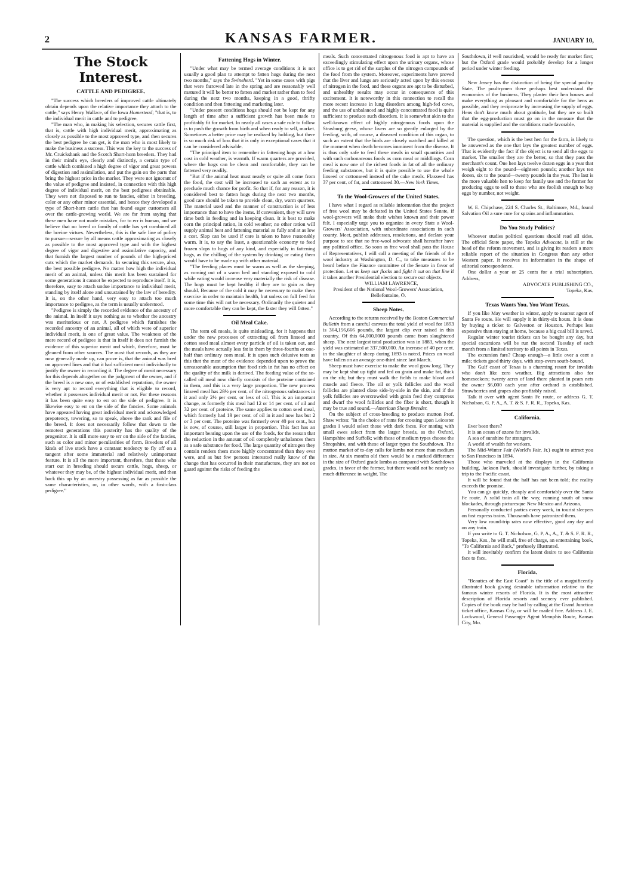2 KANSAS FARMER. JANUARY 10,
The Stock Interest.
CATTLE AND PEDIGREE.
"The success which breeders of improved cattle ultimately obtain depends upon the relative importance they attach to the cattle," says Henry Wallace, of the Iowa Homestead; "that is, to the individual merit in cattle and to pedigree.
"The man who, in making his selection, secures cattle first, that is, cattle with high individual merit, approximating as closely as possible to the most approved type, and then secures the best pedigree he can get, is the man who is most likely to make the business a success. This was the key to the success of Mr. Cruickshank and the Scotch Short-horn breeders. They had in their mind's eye, clearly and distinctly, a certain type of cattle which combined a high degree of vigor and great powers of digestion and assimilation, and put the gain on the parts that bring the highest price in the market. They were not ignorant of the value of pedigree and insisted, in connection with this high degree of individual merit, on the best pedigrees obtainable. They were not disposed to run to fancies, either in breeding, color or any other minor essential, and hence they developed a type of Short-horn cattle that has found eager customers all over the cattle-growing world. We are far from saying that these men have not made mistakes, for to err is human, and we believe that no breed or family of cattle has yet combined all the bovine virtues. Nevertheless, this is the safe line of policy to pursue—secure by all means cattle approximating as closely as possible to the most approved type and with the highest degree of vigor and digestive and assimilative capacity, and that furnish the largest number of pounds of the high-priced cuts which the market demands. In securing this secure, also, the best possible pedigree. No matter how high the individual merit of an animal, unless this merit has been sustained for some generations it cannot be expected to reproduce itself. It is, therefore, easy to attach undue importance to individual merit, standing by itself alone and unsustained by the law of heredity. It is, on the other hand, very easy to attach too much importance to pedigree, as the term is usually understood.
"Pedigree is simply the recorded evidence of the ancestry of the animal. In itself it says nothing as to whether the ancestry was meritorious or not. A pedigree which furnishes the recorded ancestry of an animal, all of which were of superior individual merit, is one of great value. The weakness of the mere record of pedigree is that in itself it does not furnish the evidence of this superior merit and which, therefore, must be gleaned from other sources. The most that records, as they are now generally made up, can prove is, that the animal was bred on approved lines and that it had sufficient merit individually to justify the owner in recording it. The degree of merit necessary for this depends altogether on the judgment of the owner, and if the breed is a new one, or of established reputation, the owner is very apt to record everything that is eligible to record, whether it possesses individual merit or not. For these reasons it has been quite easy to err on the side of pedigree. It is likewise easy to err on the side of the fancies. Some animals have appeared having great individual merit and acknowledged prepotency, towering, so to speak, above the rank and file of the breed. It does not necessarily follow that down to the remotest generations this posterity has the quality of the progenitor. It is still more easy to err on the side of the fancies, such as color and minor peculiarities of form. Breeders of all kinds of live stock have a constant tendency to fly off on a tangent after some immaterial and relatively unimportant feature. It is all the more important, therefore, that those who start out in breeding should secure cattle, hogs, sheep, or whatever they may be, of the highest individual merit, and then back this up by an ancestry possessing as far as possible the same characteristics, or, in other words, with a first-class pedigree."
Fattening Hogs in Winter.
"Under what may be termed average conditions it is not usually a good plan to attempt to fatten hogs during the next two months," says the Swineherd. "Yet in some cases with pigs that were farrowed late in the spring and are reasonably well matured it will be better to fatten and market rather than to feed during the next two months, keeping in a good, thrifty condition and then fattening and marketing later.
"Under present conditions hogs should not be kept for any length of time after a sufficient growth has been made to profitably fit for market. In nearly all cases a safe rule to follow is to push the growth from birth and when ready to sell, market. Sometimes a better price may be realized by holding, but there is so much risk of loss that it is only in exceptional cases that it can be considered advisable.
"The principal item to remember in fattening hogs at a low cost in cold weather, is warmth. If warm quarters are provided, where the hogs can be clean and comfortable, they can be fattened very readily.
"But if the animal heat must nearly or quite all come from the food, the cost will be increased to such an extent as to preclude much chance for profit. So that if, for any reason, it is considered best to fatten hogs during the next two months, good care should be taken to provide clean, dry, warm quarters. The material used and the manner of construction is of less importance than to have the items. If convenient, they will save time both in feeding and in keeping clean. It is best to make corn the principal ration, in cold weather; no other ration will supply animal heat and fattening material as fully and at as low a cost. Slop can be used if care is taken to have reasonably warm. It is, to say the least, a questionable economy to feed frozen slops to hogs of any kind, and especially in fattening hogs, as the chilling of the system by drinking or eating them would have to be made up with other material.
"The feeding places must be warm as well as the sleeping, as coming out of a warm bed and standing exposed to cold while eating would increase very materially the risk of disease. The hogs must be kept healthy if they are to gain as they should. Because of the cold it may be necessary to make them exercise in order to maintain health, but unless on full feed for some time this will not be necessary. Ordinarily the quieter and more comfortable they can be kept, the faster they will fatten."
Oil Meal Cake.
The term oil meals, is quite misleading, for it happens that under the new processes of extracting oil from linseed and cotton seed meal almost every particle of oil is taken out, and the meals have actually less fat in them by three-fourths or one-half than ordinary corn meal. It is upon such delusive tests as this that the most of the evidence depended upon to prove the unreasonable assumption that food rich in fat has no effect on the quality of the milk is derived. The feeding value of the so-called oil meal now chiefly consists of the proteine contained in them, and this is a very large proportion. The new process linseed meal has 28½ per cent. of the nitrogenous substances in it and only 2½ per cent. or less of oil. This is an important change, as formerly this meal had 12 or 14 per cent. of oil and 32 per cent. of proteine. The same applies to cotton seed meal, which formerly had 18 per cent. of oil in it and now has but 2 or 3 per cent. The proteine was formerly over 40 per cent., but is now, of course, still larger in proportion. This fact has an important bearing upon the use of the foods, for the reason that the reduction in the amount of oil completely unbalances them as a safe substance for food. The large quantity of nitrogen they contain renders them more highly concentrated than they ever were, and as but few persons interested really know of the change that has occurred in their manufacture, they are not on guard against the risks of feeding the
meals. Such concentrated nitrogenous food is apt to have an exceedingly stimulating effect upon the urinary organs, whose office is to get rid of the surplus of the nitrogen compounds of the food from the system. Moreover, experiments have proved that the liver and lungs are seriously acted upon by this excess of nitrogen in the food, and these organs are apt to be disturbed, and unhealthy results may occur in consequence of this excitement. It is noteworthy in this connection to recall the more recent increase in lung disorders among high-fed cows, and the use of unbalanced and highly concentrated food is quite sufficient to produce such disorders. It is somewhat akin to the well-known effect of highly nitrogenous foods upon the Strasburg geese, whose livers are so greatly enlarged by the feeding, with, of course, a diseased condition of this organ, to such an extent that the birds are closely watched and killed at the moment when death becomes imminent from the disease. It is thus only safe to feed these meals in small quantities and with such carbonaceous foods as corn meal or middlings. Corn meal is now one of the richest foods in fat of all the ordinary feeding substances, but it is quite possible to use the whole linseed or cottonseed instead of the cake meals. Flaxseed has 37 per cent. of fat, and cottonseed 30.—New York Times.
To the Wool-Growers of the United States.
I have what I regard as reliable information that the project of free wool may be defeated in the United States Senate, if wool-growers will make their wishes known and their power felt. I especially urge you to organize in every State a Wool-Growers' Association, with subordinate associations in each county. Meet, publish addresses, resolutions, and declare your purpose to see that no free-wool advocate shall hereafter have any political office. So soon as free wool shall pass the House of Representatives, I will call a meeting of the friends of the wool industry at Washington, D. C., to take measures to be heard before the Finance committee of the Senate in favor of protection. Let us keep our flocks and fight it out on that line if it takes another Presidential election to secure our objects.
WILLIAM LAWRENCE,
President of the National Wool-Growers' Association, Bellefontaine, O.
Sheep Notes.
According to the returns received by the Boston Commercial Bulletin from a careful canvass the total yield of wool for 1893 is 364,156,666 pounds, the largest clip ever raised in this country. Of this 64,000,0000 pounds came from slaughtered sheep. The next largest total production was in 1883, when the yield was estimated at 337,500,000. An increase of 40 per cent. in the slaughter of sheep during 1893 is noted. Prices on wool have fallen on an average one-third since last March.
Sheep must have exercise to make the wool grow long. They may be kept shut up tight and fed on grain and make fat, thick on the rib; but they must walk the fields to make blood and muscle and fleece. The oil or yolk follicles and the wool follicles are planted close side-by-side in the skin, and if the yolk follicles are overcrowded with grain feed they compress and dwarf the wool follicles and the fiber is short, though it may be true and sound.—American Sheep Breeder.
On the subject of cross-breeding to produce mutton Prof. Shaw writes: "In the choice of rams for crossing upon Leicester grades I would select those with dark faces. For mating with small ewes select from the larger breeds, as the Oxford, Hampshire and Suffolk; with those of medium types choose the Shropshire, and with those of larger types the Southdown. The mutton market of to-day calls for lambs not more than medium in size. At six months old there would be a marked difference in the size of Oxford grade lambs as compared with Southdown grades, in favor of the former, but there would not be nearly so much difference in weight. The
Southdown, if well nourished, would be ready for market first; but the Oxford grade would probably develop for a longer period under winter feeding.
New Jersey has the distinction of being the special poultry State. The poultrymen there perhaps best understand the economics of the business. They plaster their hen houses and make everything as pleasant and comfortable for the hens as possible, and they reciprocate by increasing the supply of eggs. Hens don't know much about gratitude, but they are so built that the egg-production must go on in the measure that the material is supplied and the conditions made favorable.
The question, which is the best hen for the farm, is likely to be answered as the one that lays the greatest number of eggs. That is evidently the fact if the object is to send all the eggs to market. The smaller they are the better, so that they pass the merchant's count. One hen lays twelve dozen eggs in a year that weigh eight to the pound—eighteen pounds; another lays ten dozen, six to the pound—twenty pounds in the year. The last is the more valuable hen to keep for family use and the former for producing eggs to sell to those who are foolish enough to buy eggs by number, not weight.
W. E. Chipchase, 224 S. Charles St., Baltimore, Md., found Salvation Oil a sure cure for sprains and inflammation.
Do You Study Politics?
Whoever studies political questions should read all sides. The official State paper, the Topeka Advocate, is still at the head of the reform movement, and is giving its readers a more reliable report of the situation in Congress than any other Western paper. It receives its information in the shape of editorial correspondence.
One dollar a year or 25 cents for a trial subscription. Address,
ADVOCATE PUBLISHING CO.,
Topeka, Kas.
Texas Wants You. You Want Texas.
If you like May weather in winter, apply to nearest agent of Santa Fe route. He will supply it in thirty-six hours. It is done by buying a ticket to Galveston or Houston. Perhaps less expensive than staying at home, because a big coal bill is saved.
Regular winter tourist tickets can be bought any day, but special excursions will be run the second Tuesday of each month from a limited territory to all points in Texas.
The excursion fare? Cheap enough—a little over a cent a mile; tickets good thirty days, with stop-overs south-bound.
The Gulf coast of Texas is a charming resort for invalids who don't like zero weather. Big attractions also for homeseekers; twenty acres of land there planted in pears nets the owner $6,000 each year after orchard is established. Strawberries and grapes also profitably raised.
Talk it over with agent Santa Fe route, or address G. T. Nicholson, G. P. A., A. T. & S. F. R. R., Topeka, Kas.
California.
Ever been there?
It is an ocean of ozone for invalids.
A sea of sunshine for strangers.
A world of wealth for workers.
The Mid-Winter Fair (World's Fair, Jr.) ought to attract you to San Francisco in 1894.
Those who marveled at the displays in the California building, Jackson Park, should investigate further, by taking a trip to the Pacific coast.
It will be found that the half has not been told; the reality exceeds the promise.
You can go quickly, cheaply and comfortably over the Santa Fe route. A solid train all the way, running south of snow blockades, through picturesque New Mexico and Arizona.
Personally conducted parties every week, in tourist sleepers on fast express trains. Thousands have patronized them.
Very low round-trip rates now effective, good any day and on any train.
If you write to G. T. Nicholson, G. P. A., A., T. & S. F. R. R., Topeka, Kas., he will mail, free of charge, an entertaining book, "To California and Back," profusely illustrated.
It will inevitably confirm the latent desire to see California face to face.
Florida.
"Beauties of the East Coast" is the title of a magnificently illustrated book giving desirable information relative to the famous winter resorts of Florida. It is the most attractive description of Florida resorts and scenery ever published. Copies of the book may be had by calling at the Grand Junction ticket office, Kansas City, or will be mailed free. Address J. E. Lockwood, General Passenger Agent Memphis Route, Kansas City, Mo.